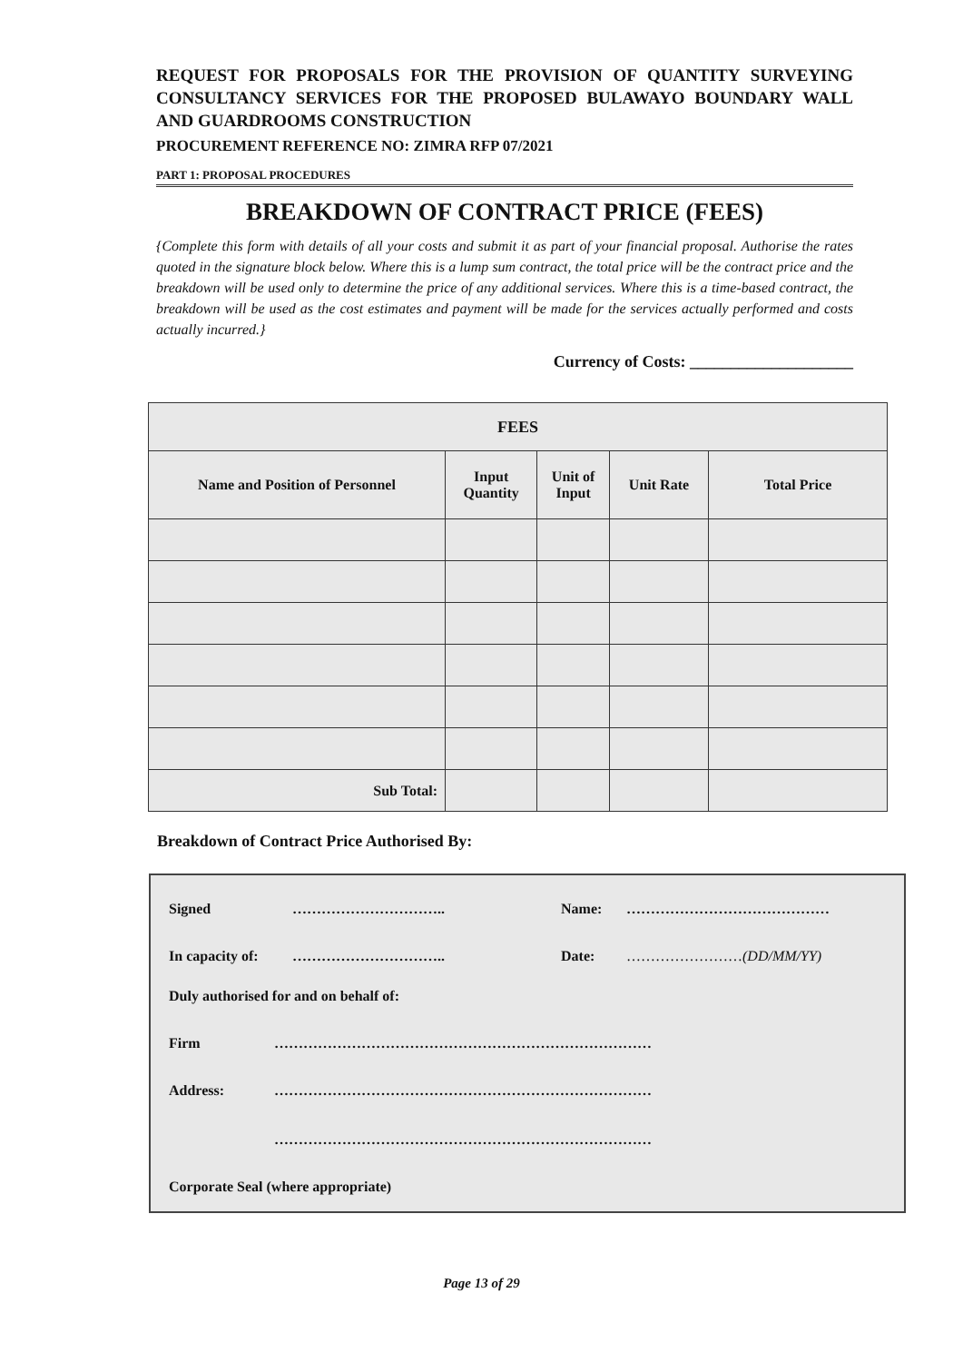REQUEST FOR PROPOSALS FOR THE PROVISION OF QUANTITY SURVEYING CONSULTANCY SERVICES FOR THE PROPOSED BULAWAYO BOUNDARY WALL AND GUARDROOMS CONSTRUCTION
PROCUREMENT REFERENCE NO: ZIMRA RFP 07/2021
PART 1: PROPOSAL PROCEDURES
BREAKDOWN OF CONTRACT PRICE (FEES)
{Complete this form with details of all your costs and submit it as part of your financial proposal. Authorise the rates quoted in the signature block below. Where this is a lump sum contract, the total price will be the contract price and the breakdown will be used only to determine the price of any additional services. Where this is a time-based contract, the breakdown will be used as the cost estimates and payment will be made for the services actually performed and costs actually incurred.}
Currency of Costs: ____________________
| FEES | | | | |
| --- | --- | --- | --- | --- |
| Name and Position of Personnel | Input Quantity | Unit of Input | Unit Rate | Total Price |
| Sub Total: | | | | |
Breakdown of Contract Price Authorised By:
Signed ………………………….. Name: ……………………………………
In capacity of: ………………………….. Date: ……………………(DD/MM/YY)
Duly authorised for and on behalf of:
Firm ……………………………………………………………………
Address: ……………………………………………………………………
……………………………………………………………………
Corporate Seal (where appropriate)
Page 13 of 29